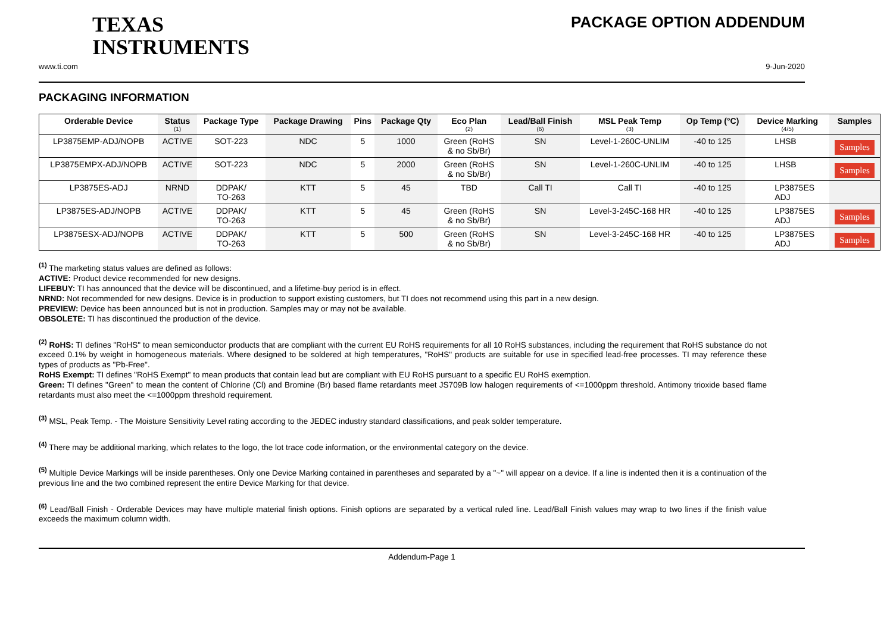TEXAS
INSTRUMENTS
PACKAGE OPTION ADDENDUM
www.ti.com 9-Jun-2020
PACKAGING INFORMATION
| Orderable Device | Status (1) | Package Type | Package Drawing | Pins | Package Qty | Eco Plan (2) | Lead/Ball Finish (6) | MSL Peak Temp (3) | Op Temp (°C) | Device Marking (4/5) | Samples |
| --- | --- | --- | --- | --- | --- | --- | --- | --- | --- | --- | --- |
| LP3875EMP-ADJ/NOPB | ACTIVE | SOT-223 | NDC | 5 | 1000 | Green (RoHS & no Sb/Br) | SN | Level-1-260C-UNLIM | -40 to 125 | LHSB | Samples |
| LP3875EMPX-ADJ/NOPB | ACTIVE | SOT-223 | NDC | 5 | 2000 | Green (RoHS & no Sb/Br) | SN | Level-1-260C-UNLIM | -40 to 125 | LHSB | Samples |
| LP3875ES-ADJ | NRND | DDPAK/ TO-263 | KTT | 5 | 45 | TBD | Call TI | Call TI | -40 to 125 | LP3875ES ADJ | |
| LP3875ES-ADJ/NOPB | ACTIVE | DDPAK/ TO-263 | KTT | 5 | 45 | Green (RoHS & no Sb/Br) | SN | Level-3-245C-168 HR | -40 to 125 | LP3875ES ADJ | Samples |
| LP3875ESX-ADJ/NOPB | ACTIVE | DDPAK/ TO-263 | KTT | 5 | 500 | Green (RoHS & no Sb/Br) | SN | Level-3-245C-168 HR | -40 to 125 | LP3875ES ADJ | Samples |
<sup>(1)</sup> The marketing status values are defined as follows:
ACTIVE: Product device recommended for new designs.
LIFEBUY: TI has announced that the device will be discontinued, and a lifetime-buy period is in effect.
NRND: Not recommended for new designs. Device is in production to support existing customers, but TI does not recommend using this part in a new design.
PREVIEW: Device has been announced but is not in production. Samples may or may not be available.
OBSOLETE: TI has discontinued the production of the device.
<sup>(2)</sup> RoHS: TI defines "RoHS" to mean semiconductor products that are compliant with the current EU RoHS requirements for all 10 RoHS substances, including the requirement that RoHS substance do not exceed 0.1% by weight in homogeneous materials. Where designed to be soldered at high temperatures, "RoHS" products are suitable for use in specified lead-free processes. TI may reference these types of products as "Pb-Free".
RoHS Exempt: TI defines "RoHS Exempt" to mean products that contain lead but are compliant with EU RoHS pursuant to a specific EU RoHS exemption.
Green: TI defines "Green" to mean the content of Chlorine (Cl) and Bromine (Br) based flame retardants meet JS709B low halogen requirements of <=1000ppm threshold. Antimony trioxide based flame retardants must also meet the <=1000ppm threshold requirement.
<sup>(3)</sup> MSL, Peak Temp. - The Moisture Sensitivity Level rating according to the JEDEC industry standard classifications, and peak solder temperature.
<sup>(4)</sup> There may be additional marking, which relates to the logo, the lot trace code information, or the environmental category on the device.
<sup>(5)</sup> Multiple Device Markings will be inside parentheses. Only one Device Marking contained in parentheses and separated by a "~" will appear on a device. If a line is indented then it is a continuation of the previous line and the two combined represent the entire Device Marking for that device.
<sup>(6)</sup> Lead/Ball Finish - Orderable Devices may have multiple material finish options. Finish options are separated by a vertical ruled line. Lead/Ball Finish values may wrap to two lines if the finish value exceeds the maximum column width.
Addendum-Page 1